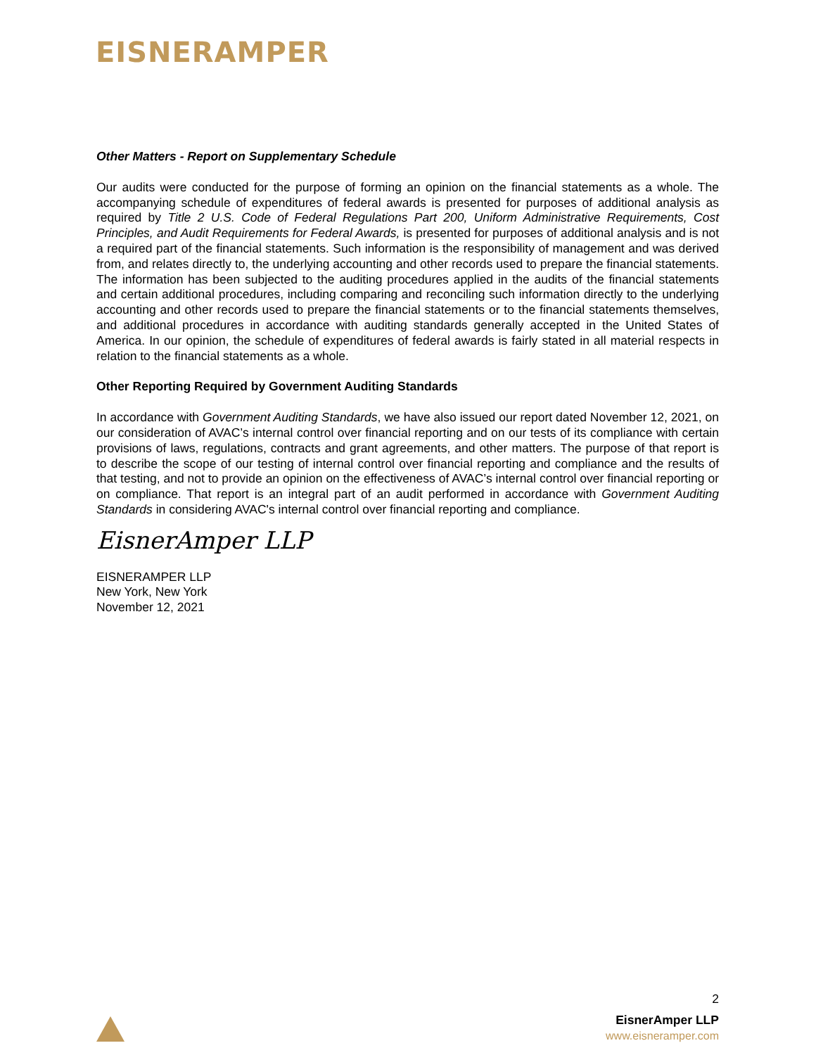EISNERAMPER
Other Matters - Report on Supplementary Schedule
Our audits were conducted for the purpose of forming an opinion on the financial statements as a whole. The accompanying schedule of expenditures of federal awards is presented for purposes of additional analysis as required by Title 2 U.S. Code of Federal Regulations Part 200, Uniform Administrative Requirements, Cost Principles, and Audit Requirements for Federal Awards, is presented for purposes of additional analysis and is not a required part of the financial statements. Such information is the responsibility of management and was derived from, and relates directly to, the underlying accounting and other records used to prepare the financial statements. The information has been subjected to the auditing procedures applied in the audits of the financial statements and certain additional procedures, including comparing and reconciling such information directly to the underlying accounting and other records used to prepare the financial statements or to the financial statements themselves, and additional procedures in accordance with auditing standards generally accepted in the United States of America. In our opinion, the schedule of expenditures of federal awards is fairly stated in all material respects in relation to the financial statements as a whole.
Other Reporting Required by Government Auditing Standards
In accordance with Government Auditing Standards, we have also issued our report dated November 12, 2021, on our consideration of AVAC’s internal control over financial reporting and on our tests of its compliance with certain provisions of laws, regulations, contracts and grant agreements, and other matters. The purpose of that report is to describe the scope of our testing of internal control over financial reporting and compliance and the results of that testing, and not to provide an opinion on the effectiveness of AVAC’s internal control over financial reporting or on compliance. That report is an integral part of an audit performed in accordance with Government Auditing Standards in considering AVAC's internal control over financial reporting and compliance.
EisnerAmper LLP
EISNERAMPER LLP
New York, New York
November 12, 2021
2
EisnerAmper LLP
www.eisneramper.com